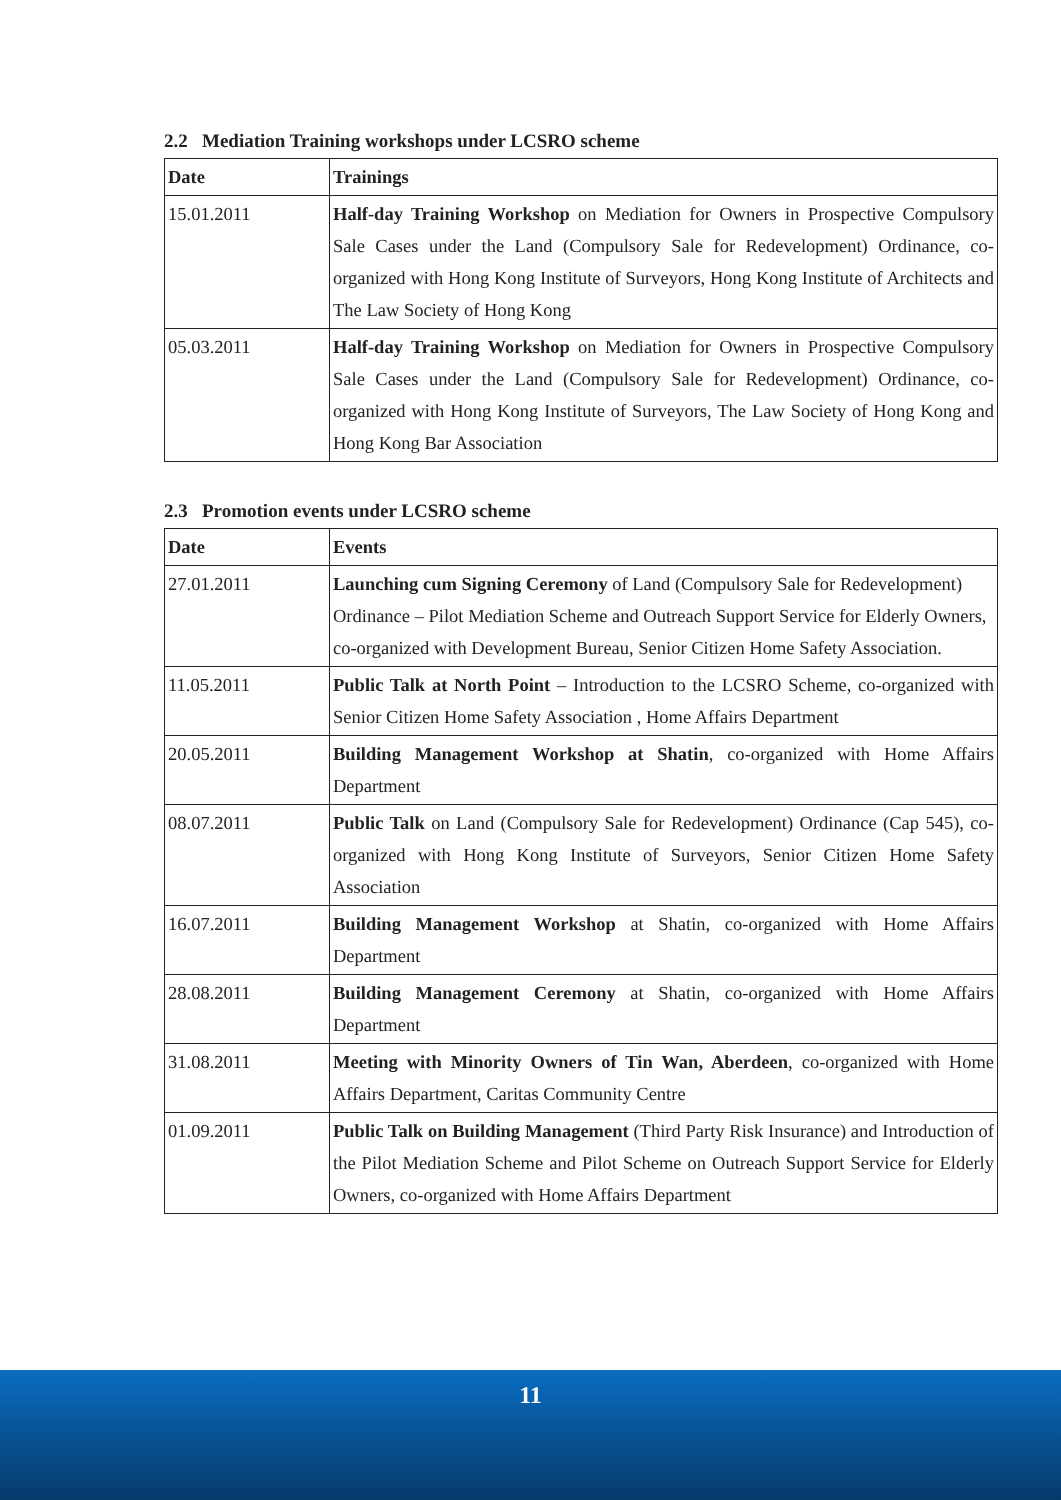2.2 Mediation Training workshops under LCSRO scheme
| Date | Trainings |
| --- | --- |
| 15.01.2011 | Half-day Training Workshop on Mediation for Owners in Prospective Compulsory Sale Cases under the Land (Compulsory Sale for Redevelopment) Ordinance, co-organized with Hong Kong Institute of Surveyors, Hong Kong Institute of Architects and The Law Society of Hong Kong |
| 05.03.2011 | Half-day Training Workshop on Mediation for Owners in Prospective Compulsory Sale Cases under the Land (Compulsory Sale for Redevelopment) Ordinance, co-organized with Hong Kong Institute of Surveyors, The Law Society of Hong Kong and Hong Kong Bar Association |
2.3 Promotion events under LCSRO scheme
| Date | Events |
| --- | --- |
| 27.01.2011 | Launching cum Signing Ceremony of Land (Compulsory Sale for Redevelopment) Ordinance – Pilot Mediation Scheme and Outreach Support Service for Elderly Owners, co-organized with Development Bureau, Senior Citizen Home Safety Association. |
| 11.05.2011 | Public Talk at North Point – Introduction to the LCSRO Scheme, co-organized with Senior Citizen Home Safety Association , Home Affairs Department |
| 20.05.2011 | Building Management Workshop at Shatin , co-organized with Home Affairs Department |
| 08.07.2011 | Public Talk on Land (Compulsory Sale for Redevelopment) Ordinance (Cap 545), co-organized with Hong Kong Institute of Surveyors, Senior Citizen Home Safety Association |
| 16.07.2011 | Building Management Workshop at Shatin, co-organized with Home Affairs Department |
| 28.08.2011 | Building Management Ceremony at Shatin, co-organized with Home Affairs Department |
| 31.08.2011 | Meeting with Minority Owners of Tin Wan, Aberdeen , co-organized with Home Affairs Department, Caritas Community Centre |
| 01.09.2011 | Public Talk on Building Management (Third Party Risk Insurance) and Introduction of the Pilot Mediation Scheme and Pilot Scheme on Outreach Support Service for Elderly Owners, co-organized with Home Affairs Department |
11